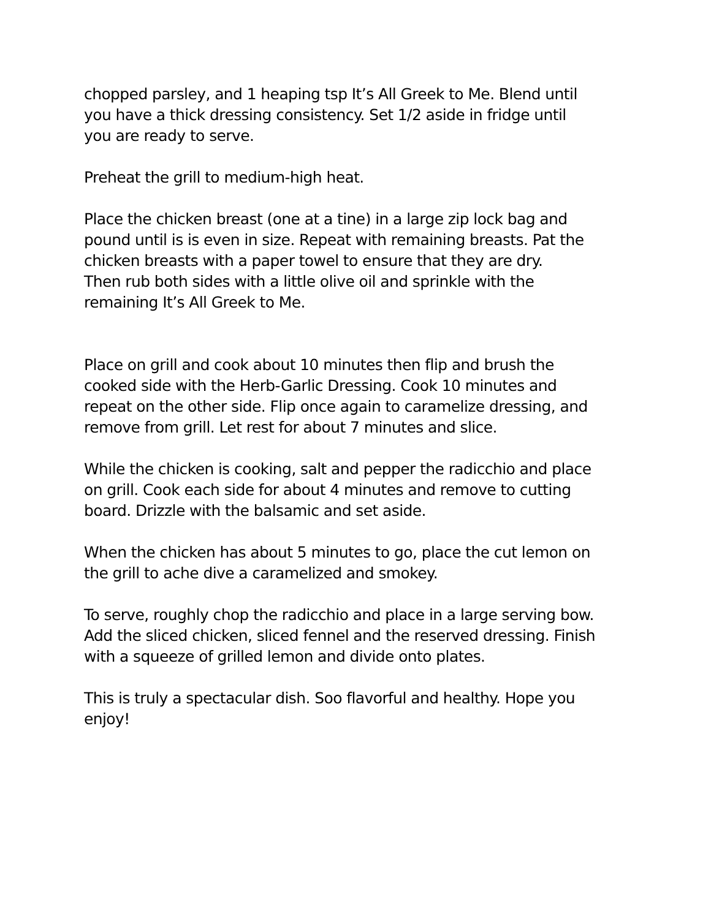chopped parsley, and 1 heaping tsp It’s All Greek to Me. Blend until you have a thick dressing consistency. Set 1/2 aside in fridge until you are ready to serve.
Preheat the grill to medium-high heat.
Place the chicken breast (one at a tine) in a large zip lock bag and pound until is is even in size. Repeat with remaining breasts. Pat the chicken breasts with a paper towel to ensure that they are dry. Then rub both sides with a little olive oil and sprinkle with the remaining It’s All Greek to Me.
Place on grill and cook about 10 minutes then flip and brush the cooked side with the Herb-Garlic Dressing. Cook 10 minutes and repeat on the other side. Flip once again to caramelize dressing, and remove from grill. Let rest for about 7 minutes and slice.
While the chicken is cooking, salt and pepper the radicchio and place on grill. Cook each side for about 4 minutes and remove to cutting board. Drizzle with the balsamic and set aside.
When the chicken has about 5 minutes to go, place the cut lemon on the grill to ache dive a caramelized and smokey.
To serve, roughly chop the radicchio and place in a large serving bow. Add the sliced chicken, sliced fennel and the reserved dressing. Finish with a squeeze of grilled lemon and divide onto plates.
This is truly a spectacular dish. Soo flavorful and healthy. Hope you enjoy!